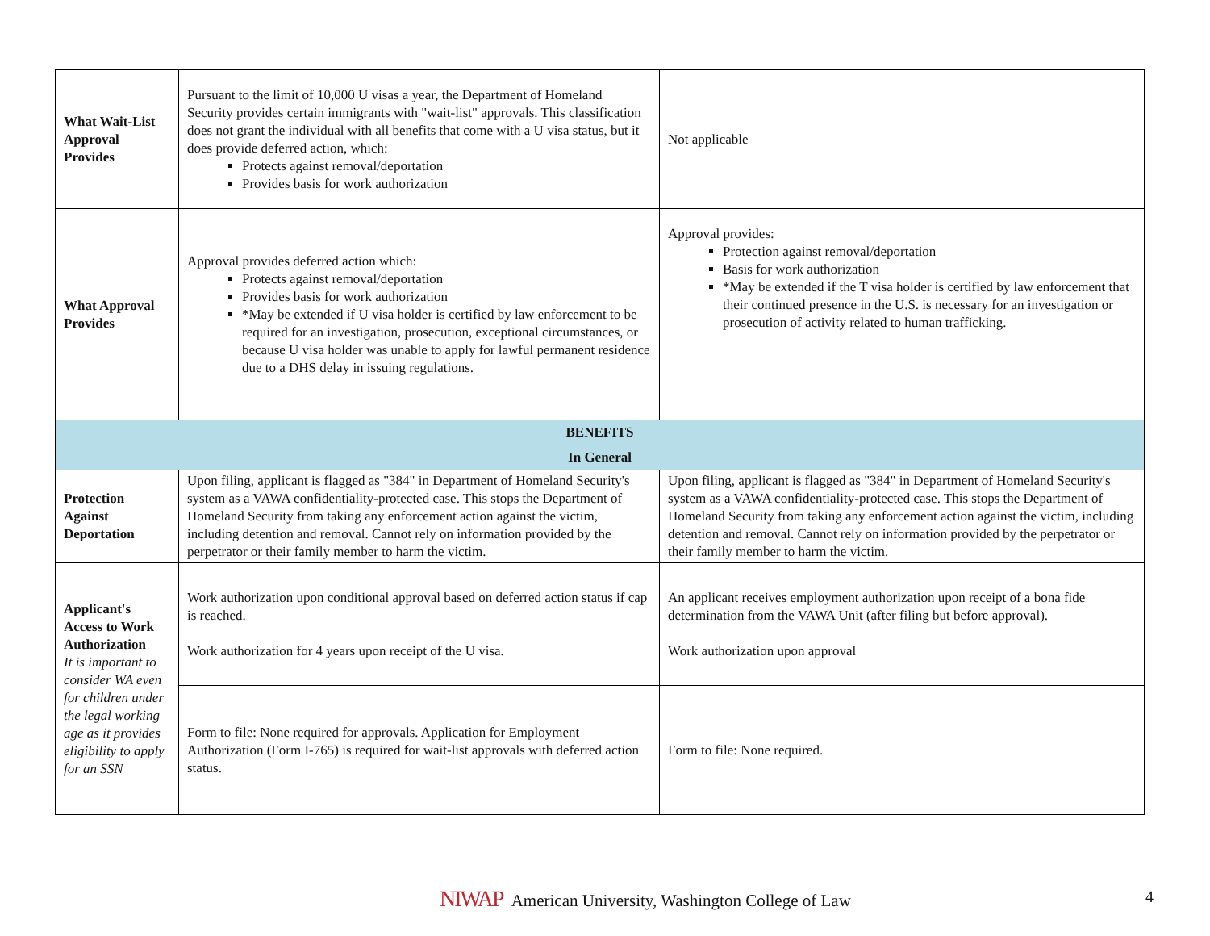| What Wait-List Approval Provides | Pursuant to the limit of 10,000 U visas a year, the Department of Homeland Security provides certain immigrants with "wait-list" approvals. This classification does not grant the individual with all benefits that come with a U visa status, but it does provide deferred action, which: Protects against removal/deportation Provides basis for work authorization | Not applicable |
| What Approval Provides | Approval provides deferred action which: Protects against removal/deportation Provides basis for work authorization *May be extended if U visa holder is certified by law enforcement to be required for an investigation, prosecution, exceptional circumstances, or because U visa holder was unable to apply for lawful permanent residence due to a DHS delay in issuing regulations. | Approval provides: Protection against removal/deportation Basis for work authorization *May be extended if the T visa holder is certified by law enforcement that their continued presence in the U.S. is necessary for an investigation or prosecution of activity related to human trafficking. |
| BENEFITS | | |
| In General | | |
| Protection Against Deportation | Upon filing, applicant is flagged as "384" in Department of Homeland Security's system as a VAWA confidentiality-protected case. This stops the Department of Homeland Security from taking any enforcement action against the victim, including detention and removal. Cannot rely on information provided by the perpetrator or their family member to harm the victim. | Upon filing, applicant is flagged as "384" in Department of Homeland Security's system as a VAWA confidentiality-protected case. This stops the Department of Homeland Security from taking any enforcement action against the victim, including detention and removal. Cannot rely on information provided by the perpetrator or their family member to harm the victim. |
| Applicant's Access to Work Authorization It is important to consider WA even for children under the legal working age as it provides eligibility to apply for an SSN | Work authorization upon conditional approval based on deferred action status if cap is reached. Work authorization for 4 years upon receipt of the U visa. | An applicant receives employment authorization upon receipt of a bona fide determination from the VAWA Unit (after filing but before approval). Work authorization upon approval |
| | Form to file: None required for approvals. Application for Employment Authorization (Form I-765) is required for wait-list approvals with deferred action status. | Form to file: None required. |
NIWAP American University, Washington College of Law
4